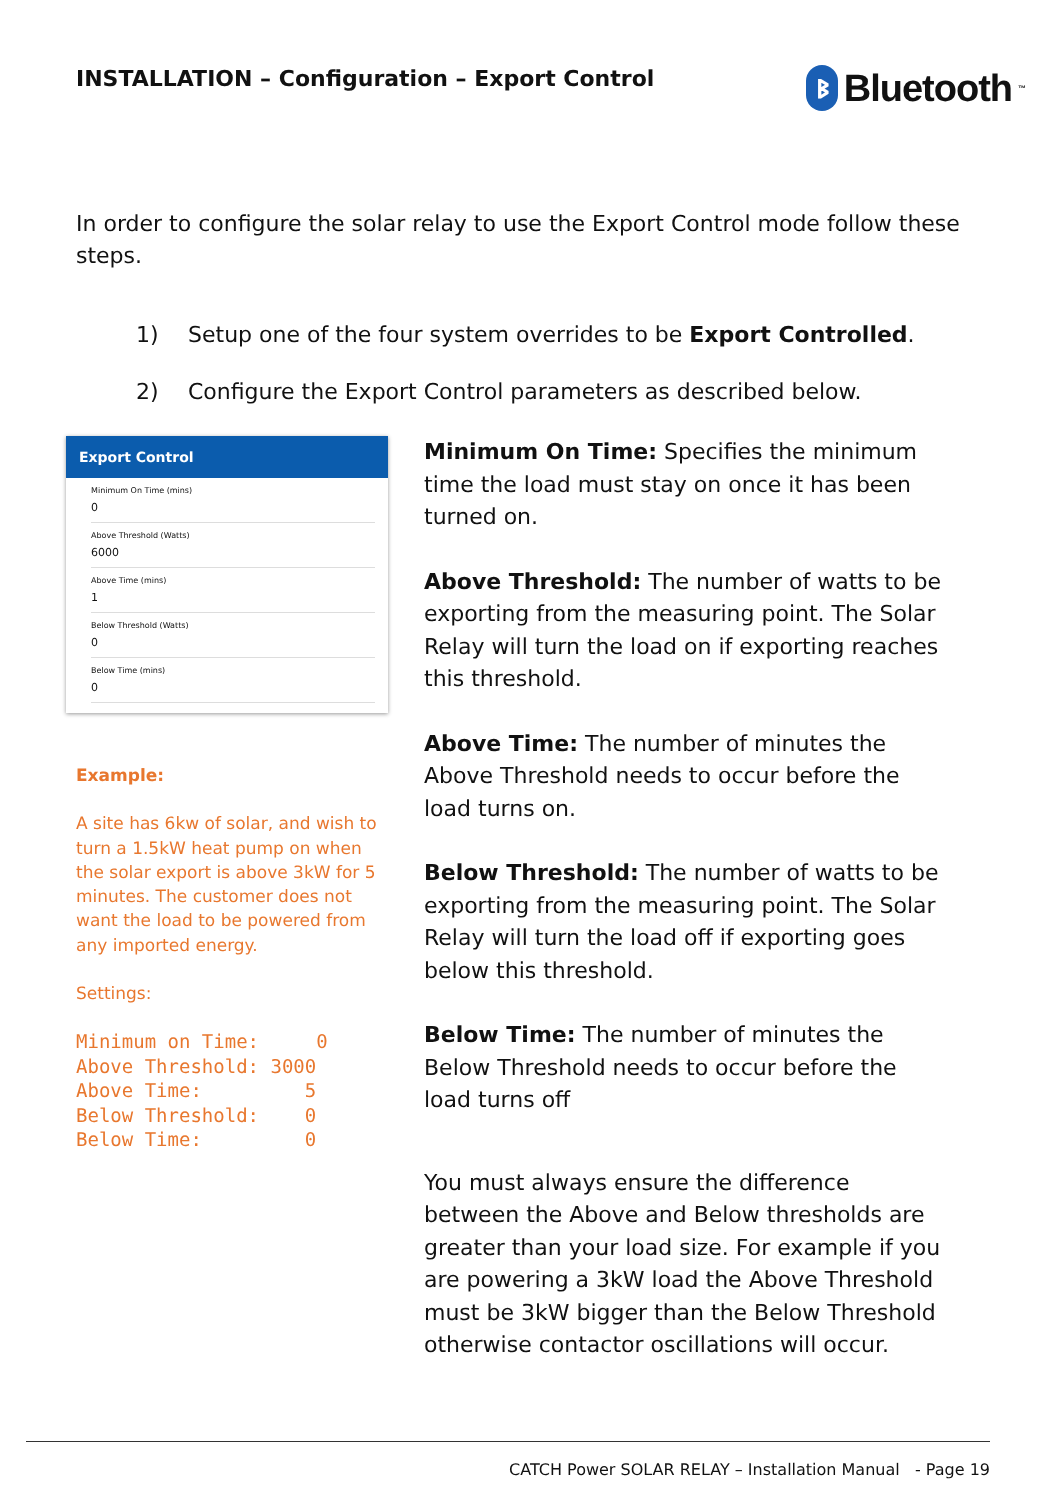INSTALLATION – Configuration – Export Control
ᛒ Bluetooth<sup>™</sup>
In order to configure the solar relay to use the Export Control mode follow these steps.
1) Setup one of the four system overrides to be Export Controlled.
2) Configure the Export Control parameters as described below.
Export Control
Minimum On Time (mins)
0
Above Threshold (Watts)
6000
Above Time (mins)
1
Below Threshold (Watts)
0
Below Time (mins)
0
Example:
A site has 6kw of solar, and wish to turn a 1.5kW heat pump on when the solar export is above 3kW for 5 minutes. The customer does not want the load to be powered from any imported energy.
Settings:
Minimum on Time:     0
Above Threshold: 3000
Above Time:         5
Below Threshold:    0
Below Time:         0
Minimum On Time: Specifies the minimum time the load must stay on once it has been turned on.
Above Threshold: The number of watts to be exporting from the measuring point. The Solar Relay will turn the load on if exporting reaches this threshold.
Above Time: The number of minutes the Above Threshold needs to occur before the load turns on.
Below Threshold: The number of watts to be exporting from the measuring point. The Solar Relay will turn the load off if exporting goes below this threshold.
Below Time: The number of minutes the Below Threshold needs to occur before the load turns off
You must always ensure the difference between the Above and Below thresholds are greater than your load size. For example if you are powering a 3kW load the Above Threshold must be 3kW bigger than the Below Threshold otherwise contactor oscillations will occur.
CATCH Power SOLAR RELAY – Installation Manual - Page 19